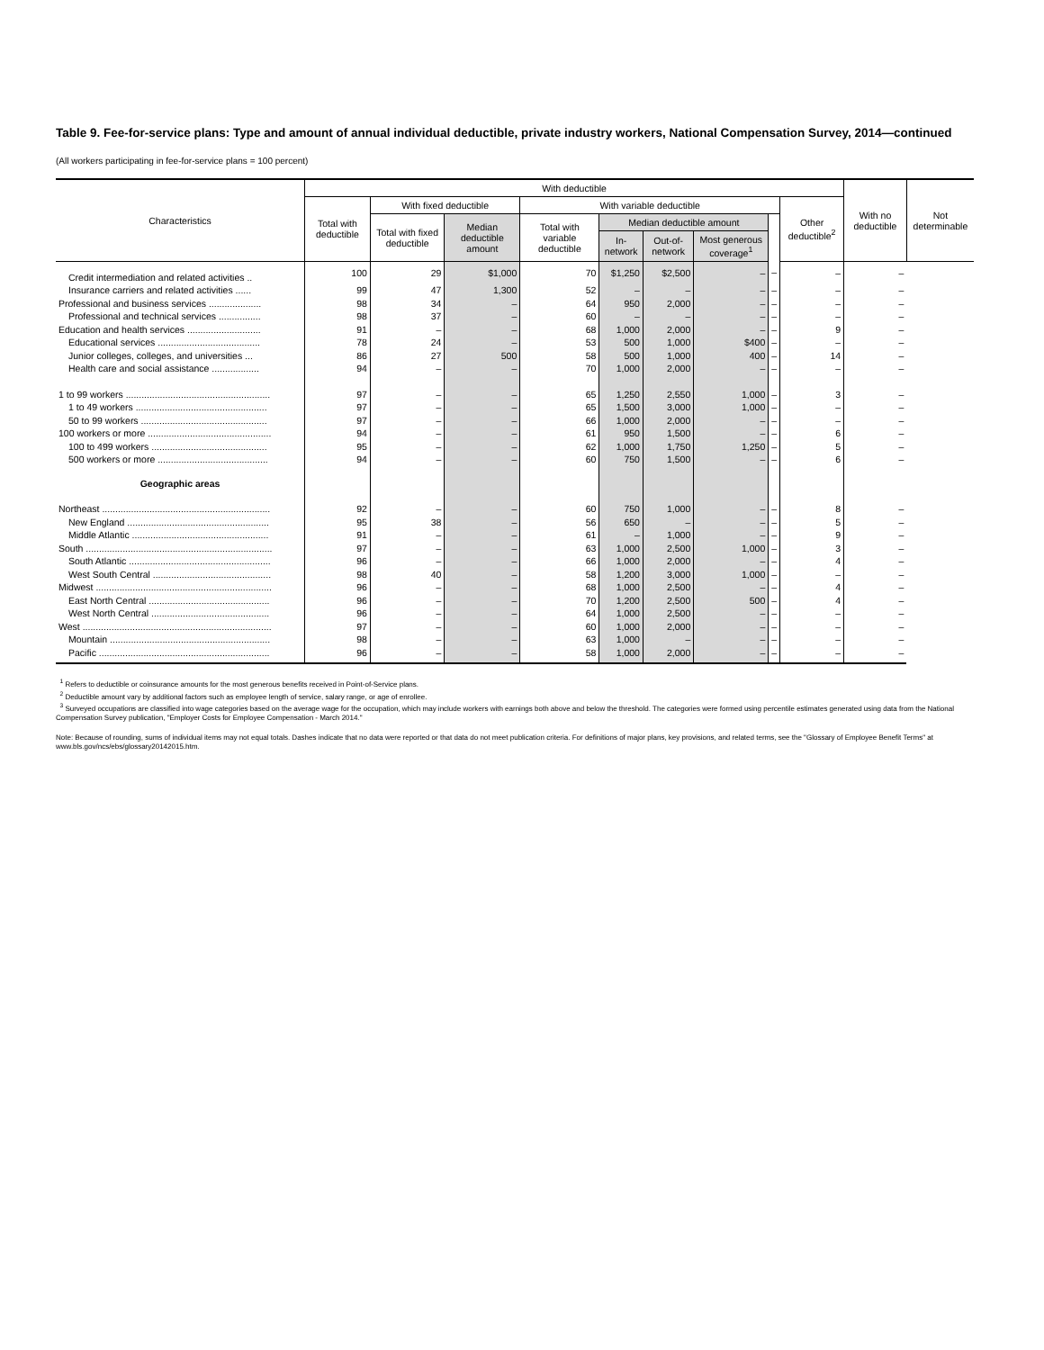Table 9. Fee-for-service plans: Type and amount of annual individual deductible, private industry workers, National Compensation Survey, 2014—continued
(All workers participating in fee-for-service plans = 100 percent)
| Characteristics | With deductible | | | | | | | | | With no deductible | Not determinable |
| --- | --- | --- | --- | --- | --- | --- | --- | --- | --- | --- | --- |
| | Total with deductible | With fixed deductible | | With variable deductible | | | | | Other deductible<sup>2</sup> | | |
| | | Total with fixed deductible | Median deductible amount | Total with variable deductible | Median deductible amount | | | | | | |
| | | | | | In-network | Out-of-network | Most generous coverage<sup>1</sup> | | | | |
| Credit intermediation and related activities .. | 100 | 29 | $1,000 | 70 | $1,250 | $2,500 | – | – | – | – | |
| Insurance carriers and related activities ...... | 99 | 47 | 1,300 | 52 | – | – | – | – | – | – | |
| Professional and business services .................... | 98 | 34 | – | 64 | 950 | 2,000 | – | – | – | – | |
| Professional and technical services ................ | 98 | 37 | – | 60 | – | – | – | – | – | – | |
| Education and health services ............................ | 91 | – | – | 68 | 1,000 | 2,000 | – | – | 9 | – | |
| Educational services ....................................... | 78 | 24 | – | 53 | 500 | 1,000 | $400 | – | – | – | |
| Junior colleges, colleges, and universities ... | 86 | 27 | 500 | 58 | 500 | 1,000 | 400 | – | 14 | – | |
| Health care and social assistance .................. | 94 | – | – | 70 | 1,000 | 2,000 | – | – | – | – | |
| 1 to 99 workers ....................................................... | 97 | – | – | 65 | 1,250 | 2,550 | 1,000 | – | 3 | – | |
| 1 to 49 workers .................................................. | 97 | – | – | 65 | 1,500 | 3,000 | 1,000 | – | – | – | |
| 50 to 99 workers ................................................ | 97 | – | – | 66 | 1,000 | 2,000 | – | – | – | – | |
| 100 workers or more ............................................... | 94 | – | – | 61 | 950 | 1,500 | – | – | 6 | – | |
| 100 to 499 workers ............................................ | 95 | – | – | 62 | 1,000 | 1,750 | 1,250 | – | 5 | – | |
| 500 workers or more .......................................... | 94 | – | – | 60 | 750 | 1,500 | – | – | 6 | – | |
| Geographic areas | | | | | | | | | | | |
| Northeast ................................................................ | 92 | – | – | 60 | 750 | 1,000 | – | – | 8 | – | |
| New England ...................................................... | 95 | 38 | – | 56 | 650 | – | – | – | 5 | – | |
| Middle Atlantic .................................................... | 91 | – | – | 61 | – | 1,000 | – | – | 9 | – | |
| South ....................................................................... | 97 | – | – | 63 | 1,000 | 2,500 | 1,000 | – | 3 | – | |
| South Atlantic ...................................................... | 96 | – | – | 66 | 1,000 | 2,000 | – | – | 4 | – | |
| West South Central ............................................. | 98 | 40 | – | 58 | 1,200 | 3,000 | 1,000 | – | – | – | |
| Midwest ................................................................... | 96 | – | – | 68 | 1,000 | 2,500 | – | – | 4 | – | |
| East North Central .............................................. | 96 | – | – | 70 | 1,200 | 2,500 | 500 | – | 4 | – | |
| West North Central ............................................. | 96 | – | – | 64 | 1,000 | 2,500 | – | – | – | – | |
| West ........................................................................ | 97 | – | – | 60 | 1,000 | 2,000 | – | – | – | – | |
| Mountain ............................................................. | 98 | – | – | 63 | 1,000 | – | – | – | – | – | |
| Pacific ................................................................. | 96 | – | – | 58 | 1,000 | 2,000 | – | – | – | – | |
<sup>1</sup> Refers to deductible or coinsurance amounts for the most generous benefits received in Point-of-Service plans.
<sup>2</sup> Deductible amount vary by additional factors such as employee length of service, salary range, or age of enrollee.
<sup>3</sup> Surveyed occupations are classified into wage categories based on the average wage for the occupation, which may include workers with earnings both above and below the threshold. The categories were formed using percentile estimates generated using data from the National Compensation Survey publication, "Employer Costs for Employee Compensation - March 2014."
Note: Because of rounding, sums of individual items may not equal totals. Dashes indicate that no data were reported or that data do not meet publication criteria. For definitions of major plans, key provisions, and related terms, see the "Glossary of Employee Benefit Terms" at www.bls.gov/ncs/ebs/glossary20142015.htm.